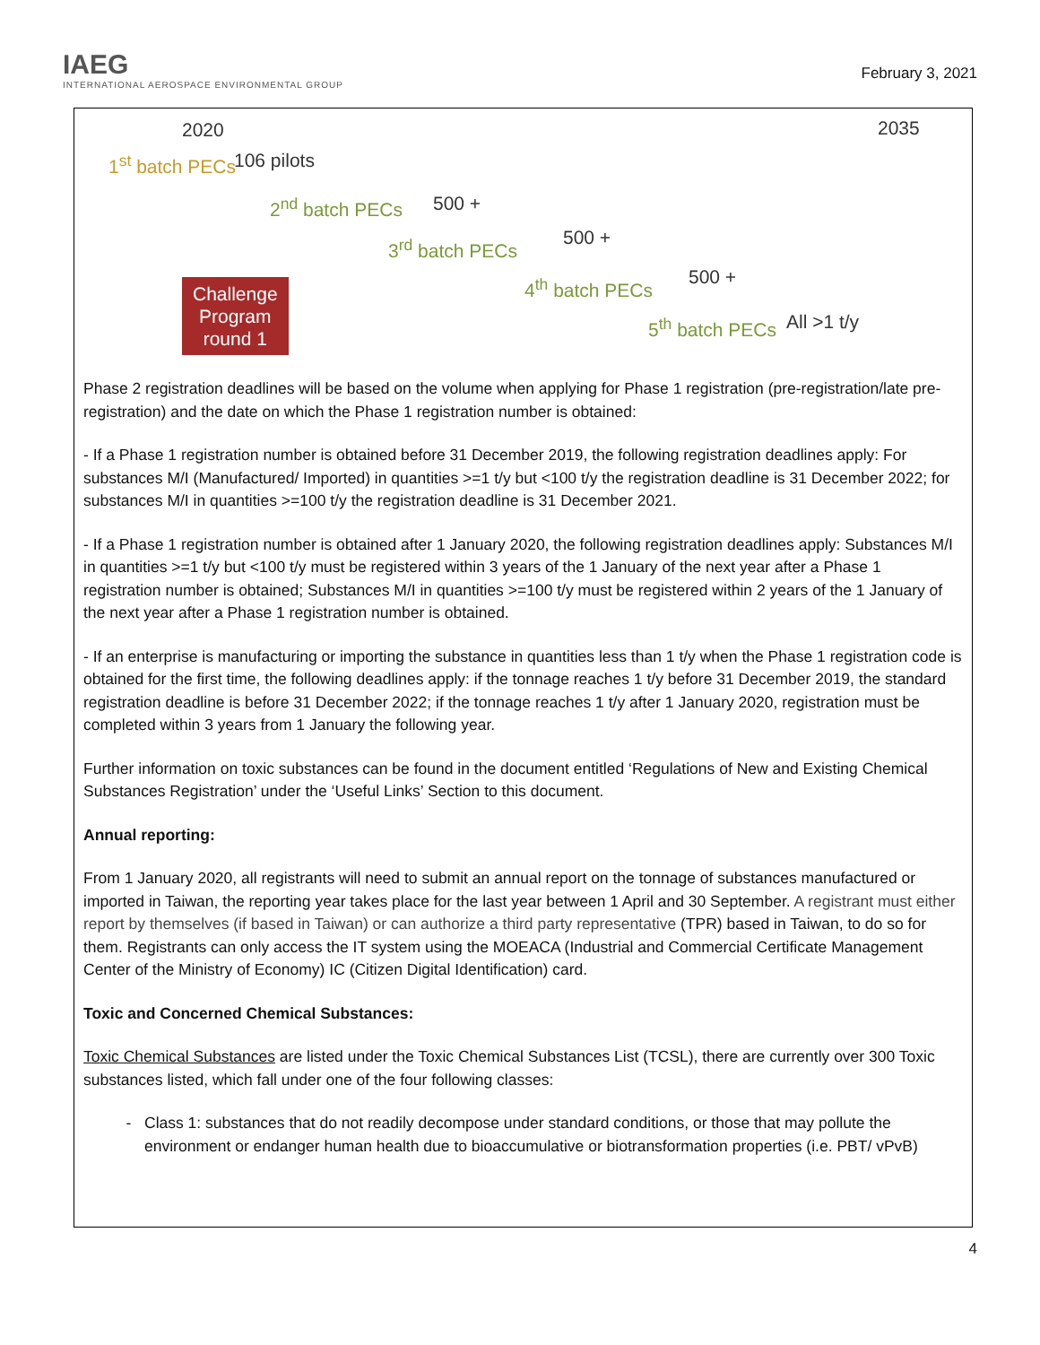IAEG
INTERNATIONAL AEROSPACE ENVIRONMENTAL GROUP
February 3, 2021
2020 2035
1<sup>st</sup> batch PECs 106 pilots
2<sup>nd</sup> batch PECs 500 +
3<sup>rd</sup> batch PECs 500 +
4<sup>th</sup> batch PECs 500 +
5<sup>th</sup> batch PECs All >1 t/y
Challenge
Program
round 1
Phase 2 registration deadlines will be based on the volume when applying for Phase 1 registration (pre-registration/late pre-registration) and the date on which the Phase 1 registration number is obtained:
- If a Phase 1 registration number is obtained before 31 December 2019, the following registration deadlines apply: For substances M/I (Manufactured/ Imported) in quantities >=1 t/y but <100 t/y the registration deadline is 31 December 2022; for substances M/I in quantities >=100 t/y the registration deadline is 31 December 2021.
- If a Phase 1 registration number is obtained after 1 January 2020, the following registration deadlines apply: Substances M/I in quantities >=1 t/y but <100 t/y must be registered within 3 years of the 1 January of the next year after a Phase 1 registration number is obtained; Substances M/I in quantities >=100 t/y must be registered within 2 years of the 1 January of the next year after a Phase 1 registration number is obtained.
- If an enterprise is manufacturing or importing the substance in quantities less than 1 t/y when the Phase 1 registration code is obtained for the first time, the following deadlines apply: if the tonnage reaches 1 t/y before 31 December 2019, the standard registration deadline is before 31 December 2022; if the tonnage reaches 1 t/y after 1 January 2020, registration must be completed within 3 years from 1 January the following year.
Further information on toxic substances can be found in the document entitled ‘Regulations of New and Existing Chemical Substances Registration’ under the ‘Useful Links’ Section to this document.
Annual reporting:
From 1 January 2020, all registrants will need to submit an annual report on the tonnage of substances manufactured or imported in Taiwan, the reporting year takes place for the last year between 1 April and 30 September. A registrant must either report by themselves (if based in Taiwan) or can authorize a third party representative (TPR) based in Taiwan, to do so for them. Registrants can only access the IT system using the MOEACA (Industrial and Commercial Certificate Management Center of the Ministry of Economy) IC (Citizen Digital Identification) card.
Toxic and Concerned Chemical Substances:
Toxic Chemical Substances are listed under the Toxic Chemical Substances List (TCSL), there are currently over 300 Toxic substances listed, which fall under one of the four following classes:
Class 1: substances that do not readily decompose under standard conditions, or those that may pollute the environment or endanger human health due to bioaccumulative or biotransformation properties (i.e. PBT/ vPvB)
4